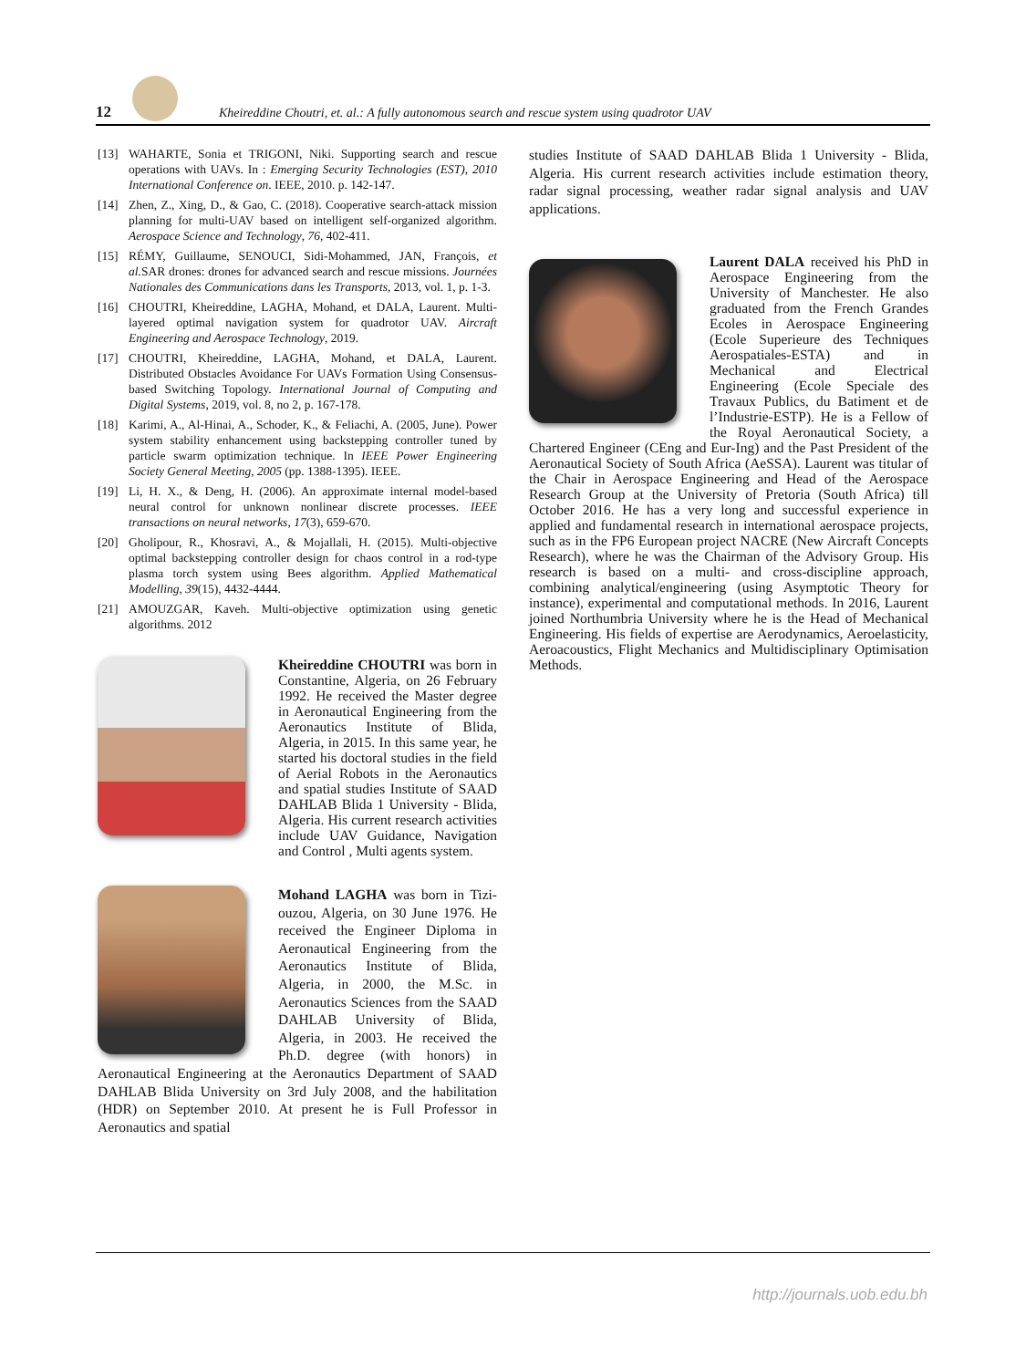12
Kheireddine Choutri, et. al.: A fully autonomous search and rescue system using quadrotor UAV
[13] WAHARTE, Sonia et TRIGONI, Niki. Supporting search and rescue operations with UAVs. In : Emerging Security Technologies (EST), 2010 International Conference on. IEEE, 2010. p. 142-147.
[14] Zhen, Z., Xing, D., & Gao, C. (2018). Cooperative search-attack mission planning for multi-UAV based on intelligent self-organized algorithm. Aerospace Science and Technology, 76, 402-411.
[15] RÉMY, Guillaume, SENOUCI, Sidi-Mohammed, JAN, François, et al. SAR drones: drones for advanced search and rescue missions. Journées Nationales des Communications dans les Transports, 2013, vol. 1, p. 1-3.
[16] CHOUTRI, Kheireddine, LAGHA, Mohand, et DALA, Laurent. Multi-layered optimal navigation system for quadrotor UAV. Aircraft Engineering and Aerospace Technology, 2019.
[17] CHOUTRI, Kheireddine, LAGHA, Mohand, et DALA, Laurent. Distributed Obstacles Avoidance For UAVs Formation Using Consensus-based Switching Topology. International Journal of Computing and Digital Systems, 2019, vol. 8, no 2, p. 167-178.
[18] Karimi, A., Al-Hinai, A., Schoder, K., & Feliachi, A. (2005, June). Power system stability enhancement using backstepping controller tuned by particle swarm optimization technique. In IEEE Power Engineering Society General Meeting, 2005 (pp. 1388-1395). IEEE.
[19] Li, H. X., & Deng, H. (2006). An approximate internal model-based neural control for unknown nonlinear discrete processes. IEEE transactions on neural networks, 17(3), 659-670.
[20] Gholipour, R., Khosravi, A., & Mojallali, H. (2015). Multi-objective optimal backstepping controller design for chaos control in a rod-type plasma torch system using Bees algorithm. Applied Mathematical Modelling, 39(15), 4432-4444.
[21] AMOUZGAR, Kaveh. Multi-objective optimization using genetic algorithms. 2012
Kheireddine CHOUTRI was born in Constantine, Algeria, on 26 February 1992. He received the Master degree in Aeronautical Engineering from the Aeronautics Institute of Blida, Algeria, in 2015. In this same year, he started his doctoral studies in the field of Aerial Robots in the Aeronautics and spatial studies Institute of SAAD DAHLAB Blida 1 University - Blida, Algeria. His current research activities include UAV Guidance, Navigation and Control , Multi agents system.
Mohand LAGHA was born in Tizi-ouzou, Algeria, on 30 June 1976. He received the Engineer Diploma in Aeronautical Engineering from the Aeronautics Institute of Blida, Algeria, in 2000, the M.Sc. in Aeronautics Sciences from the SAAD DAHLAB University of Blida, Algeria, in 2003. He received the Ph.D. degree (with honors) in Aeronautical Engineering at the Aeronautics Department of SAAD DAHLAB Blida University on 3rd July 2008, and the habilitation (HDR) on September 2010. At present he is Full Professor in Aeronautics and spatial
studies Institute of SAAD DAHLAB Blida 1 University - Blida, Algeria. His current research activities include estimation theory, radar signal processing, weather radar signal analysis and UAV applications.
Laurent DALA received his PhD in Aerospace Engineering from the University of Manchester. He also graduated from the French Grandes Ecoles in Aerospace Engineering (Ecole Superieure des Techniques Aerospatiales-ESTA) and in Mechanical and Electrical Engineering (Ecole Speciale des Travaux Publics, du Batiment et de l’Industrie-ESTP). He is a Fellow of the Royal Aeronautical Society, a Chartered Engineer (CEng and Eur-Ing) and the Past President of the Aeronautical Society of South Africa (AeSSA). Laurent was titular of the Chair in Aerospace Engineering and Head of the Aerospace Research Group at the University of Pretoria (South Africa) till October 2016. He has a very long and successful experience in applied and fundamental research in international aerospace projects, such as in the FP6 European project NACRE (New Aircraft Concepts Research), where he was the Chairman of the Advisory Group. His research is based on a multi- and cross-discipline approach, combining analytical/engineering (using Asymptotic Theory for instance), experimental and computational methods. In 2016, Laurent joined Northumbria University where he is the Head of Mechanical Engineering. His fields of expertise are Aerodynamics, Aeroelasticity, Aeroacoustics, Flight Mechanics and Multidisciplinary Optimisation Methods.
http://journals.uob.edu.bh